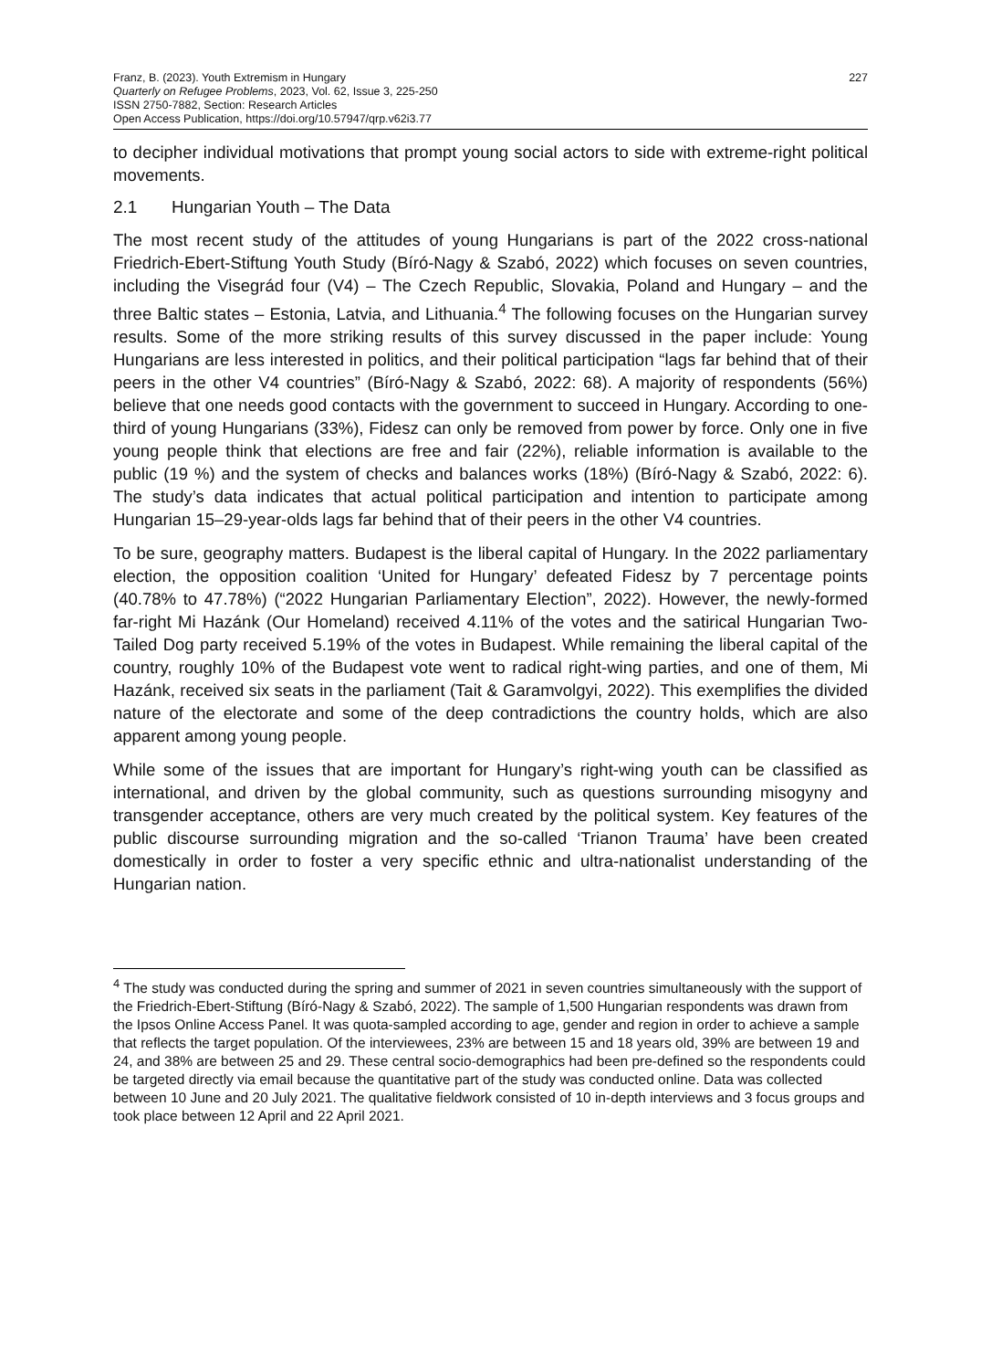Franz, B. (2023). Youth Extremism in Hungary
Quarterly on Refugee Problems, 2023, Vol. 62, Issue 3, 225-250
ISSN 2750-7882, Section: Research Articles
Open Access Publication, https://doi.org/10.57947/qrp.v62i3.77
227
to decipher individual motivations that prompt young social actors to side with extreme-right political movements.
2.1 Hungarian Youth – The Data
The most recent study of the attitudes of young Hungarians is part of the 2022 cross-national Friedrich-Ebert-Stiftung Youth Study (Bíró-Nagy & Szabó, 2022) which focuses on seven countries, including the Visegrád four (V4) – The Czech Republic, Slovakia, Poland and Hungary – and the three Baltic states – Estonia, Latvia, and Lithuania.<sup>4</sup> The following focuses on the Hungarian survey results. Some of the more striking results of this survey discussed in the paper include: Young Hungarians are less interested in politics, and their political participation “lags far behind that of their peers in the other V4 countries” (Bíró-Nagy & Szabó, 2022: 68). A majority of respondents (56%) believe that one needs good contacts with the government to succeed in Hungary. According to one-third of young Hungarians (33%), Fidesz can only be removed from power by force. Only one in five young people think that elections are free and fair (22%), reliable information is available to the public (19 %) and the system of checks and balances works (18%) (Bíró-Nagy & Szabó, 2022: 6). The study’s data indicates that actual political participation and intention to participate among Hungarian 15–29-year-olds lags far behind that of their peers in the other V4 countries.
To be sure, geography matters. Budapest is the liberal capital of Hungary. In the 2022 parliamentary election, the opposition coalition ‘United for Hungary’ defeated Fidesz by 7 percentage points (40.78% to 47.78%) (“2022 Hungarian Parliamentary Election”, 2022). However, the newly-formed far-right Mi Hazánk (Our Homeland) received 4.11% of the votes and the satirical Hungarian Two-Tailed Dog party received 5.19% of the votes in Budapest. While remaining the liberal capital of the country, roughly 10% of the Budapest vote went to radical right-wing parties, and one of them, Mi Hazánk, received six seats in the parliament (Tait & Garamvolgyi, 2022). This exemplifies the divided nature of the electorate and some of the deep contradictions the country holds, which are also apparent among young people.
While some of the issues that are important for Hungary’s right-wing youth can be classified as international, and driven by the global community, such as questions surrounding misogyny and transgender acceptance, others are very much created by the political system. Key features of the public discourse surrounding migration and the so-called ‘Trianon Trauma’ have been created domestically in order to foster a very specific ethnic and ultra-nationalist understanding of the Hungarian nation.
<sup>4</sup> The study was conducted during the spring and summer of 2021 in seven countries simultaneously with the support of the Friedrich-Ebert-Stiftung (Bíró-Nagy & Szabó, 2022). The sample of 1,500 Hungarian respondents was drawn from the Ipsos Online Access Panel. It was quota-sampled according to age, gender and region in order to achieve a sample that reflects the target population. Of the interviewees, 23% are between 15 and 18 years old, 39% are between 19 and 24, and 38% are between 25 and 29. These central socio-demographics had been pre-defined so the respondents could be targeted directly via email because the quantitative part of the study was conducted online. Data was collected between 10 June and 20 July 2021. The qualitative fieldwork consisted of 10 in-depth interviews and 3 focus groups and took place between 12 April and 22 April 2021.